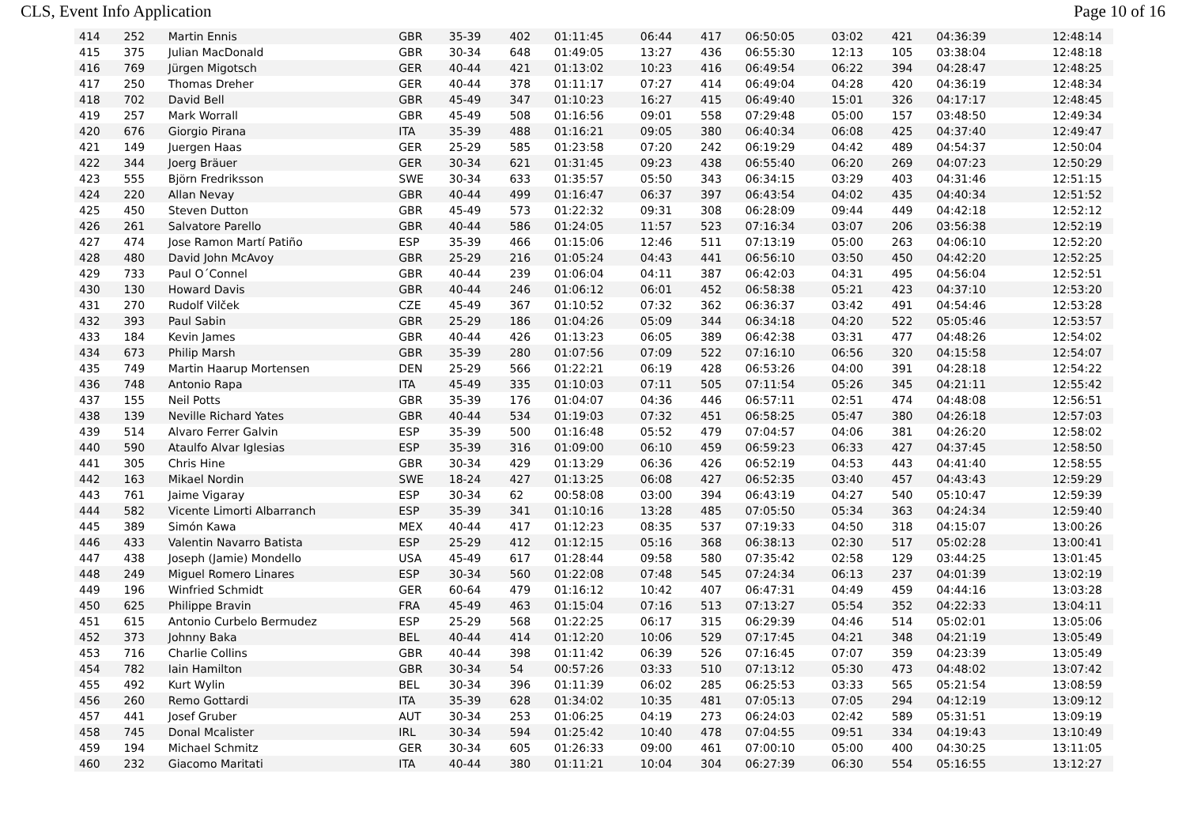CLS, Event Info Application Page 10 of 16
| 414 | 252 | Martin Ennis | GBR | 35-39 | 402 | 01:11:45 | 06:44 | 417 | 06:50:05 | 03:02 | 421 | 04:36:39 | 12:48:14 |
| 415 | 375 | Julian MacDonald | GBR | 30-34 | 648 | 01:49:05 | 13:27 | 436 | 06:55:30 | 12:13 | 105 | 03:38:04 | 12:48:18 |
| 416 | 769 | Jürgen Migotsch | GER | 40-44 | 421 | 01:13:02 | 10:23 | 416 | 06:49:54 | 06:22 | 394 | 04:28:47 | 12:48:25 |
| 417 | 250 | Thomas Dreher | GER | 40-44 | 378 | 01:11:17 | 07:27 | 414 | 06:49:04 | 04:28 | 420 | 04:36:19 | 12:48:34 |
| 418 | 702 | David Bell | GBR | 45-49 | 347 | 01:10:23 | 16:27 | 415 | 06:49:40 | 15:01 | 326 | 04:17:17 | 12:48:45 |
| 419 | 257 | Mark Worrall | GBR | 45-49 | 508 | 01:16:56 | 09:01 | 558 | 07:29:48 | 05:00 | 157 | 03:48:50 | 12:49:34 |
| 420 | 676 | Giorgio Pirana | ITA | 35-39 | 488 | 01:16:21 | 09:05 | 380 | 06:40:34 | 06:08 | 425 | 04:37:40 | 12:49:47 |
| 421 | 149 | Juergen Haas | GER | 25-29 | 585 | 01:23:58 | 07:20 | 242 | 06:19:29 | 04:42 | 489 | 04:54:37 | 12:50:04 |
| 422 | 344 | Joerg Bräuer | GER | 30-34 | 621 | 01:31:45 | 09:23 | 438 | 06:55:40 | 06:20 | 269 | 04:07:23 | 12:50:29 |
| 423 | 555 | Björn Fredriksson | SWE | 30-34 | 633 | 01:35:57 | 05:50 | 343 | 06:34:15 | 03:29 | 403 | 04:31:46 | 12:51:15 |
| 424 | 220 | Allan Nevay | GBR | 40-44 | 499 | 01:16:47 | 06:37 | 397 | 06:43:54 | 04:02 | 435 | 04:40:34 | 12:51:52 |
| 425 | 450 | Steven Dutton | GBR | 45-49 | 573 | 01:22:32 | 09:31 | 308 | 06:28:09 | 09:44 | 449 | 04:42:18 | 12:52:12 |
| 426 | 261 | Salvatore Parello | GBR | 40-44 | 586 | 01:24:05 | 11:57 | 523 | 07:16:34 | 03:07 | 206 | 03:56:38 | 12:52:19 |
| 427 | 474 | Jose Ramon Martí Patiño | ESP | 35-39 | 466 | 01:15:06 | 12:46 | 511 | 07:13:19 | 05:00 | 263 | 04:06:10 | 12:52:20 |
| 428 | 480 | David John McAvoy | GBR | 25-29 | 216 | 01:05:24 | 04:43 | 441 | 06:56:10 | 03:50 | 450 | 04:42:20 | 12:52:25 |
| 429 | 733 | Paul O´Connel | GBR | 40-44 | 239 | 01:06:04 | 04:11 | 387 | 06:42:03 | 04:31 | 495 | 04:56:04 | 12:52:51 |
| 430 | 130 | Howard Davis | GBR | 40-44 | 246 | 01:06:12 | 06:01 | 452 | 06:58:38 | 05:21 | 423 | 04:37:10 | 12:53:20 |
| 431 | 270 | Rudolf Vilček | CZE | 45-49 | 367 | 01:10:52 | 07:32 | 362 | 06:36:37 | 03:42 | 491 | 04:54:46 | 12:53:28 |
| 432 | 393 | Paul Sabin | GBR | 25-29 | 186 | 01:04:26 | 05:09 | 344 | 06:34:18 | 04:20 | 522 | 05:05:46 | 12:53:57 |
| 433 | 184 | Kevin James | GBR | 40-44 | 426 | 01:13:23 | 06:05 | 389 | 06:42:38 | 03:31 | 477 | 04:48:26 | 12:54:02 |
| 434 | 673 | Philip Marsh | GBR | 35-39 | 280 | 01:07:56 | 07:09 | 522 | 07:16:10 | 06:56 | 320 | 04:15:58 | 12:54:07 |
| 435 | 749 | Martin Haarup Mortensen | DEN | 25-29 | 566 | 01:22:21 | 06:19 | 428 | 06:53:26 | 04:00 | 391 | 04:28:18 | 12:54:22 |
| 436 | 748 | Antonio Rapa | ITA | 45-49 | 335 | 01:10:03 | 07:11 | 505 | 07:11:54 | 05:26 | 345 | 04:21:11 | 12:55:42 |
| 437 | 155 | Neil Potts | GBR | 35-39 | 176 | 01:04:07 | 04:36 | 446 | 06:57:11 | 02:51 | 474 | 04:48:08 | 12:56:51 |
| 438 | 139 | Neville Richard Yates | GBR | 40-44 | 534 | 01:19:03 | 07:32 | 451 | 06:58:25 | 05:47 | 380 | 04:26:18 | 12:57:03 |
| 439 | 514 | Alvaro Ferrer Galvin | ESP | 35-39 | 500 | 01:16:48 | 05:52 | 479 | 07:04:57 | 04:06 | 381 | 04:26:20 | 12:58:02 |
| 440 | 590 | Ataulfo Alvar Iglesias | ESP | 35-39 | 316 | 01:09:00 | 06:10 | 459 | 06:59:23 | 06:33 | 427 | 04:37:45 | 12:58:50 |
| 441 | 305 | Chris Hine | GBR | 30-34 | 429 | 01:13:29 | 06:36 | 426 | 06:52:19 | 04:53 | 443 | 04:41:40 | 12:58:55 |
| 442 | 163 | Mikael Nordin | SWE | 18-24 | 427 | 01:13:25 | 06:08 | 427 | 06:52:35 | 03:40 | 457 | 04:43:43 | 12:59:29 |
| 443 | 761 | Jaime Vigaray | ESP | 30-34 | 62 | 00:58:08 | 03:00 | 394 | 06:43:19 | 04:27 | 540 | 05:10:47 | 12:59:39 |
| 444 | 582 | Vicente Limorti Albarranch | ESP | 35-39 | 341 | 01:10:16 | 13:28 | 485 | 07:05:50 | 05:34 | 363 | 04:24:34 | 12:59:40 |
| 445 | 389 | Simón Kawa | MEX | 40-44 | 417 | 01:12:23 | 08:35 | 537 | 07:19:33 | 04:50 | 318 | 04:15:07 | 13:00:26 |
| 446 | 433 | Valentin Navarro Batista | ESP | 25-29 | 412 | 01:12:15 | 05:16 | 368 | 06:38:13 | 02:30 | 517 | 05:02:28 | 13:00:41 |
| 447 | 438 | Joseph (Jamie) Mondello | USA | 45-49 | 617 | 01:28:44 | 09:58 | 580 | 07:35:42 | 02:58 | 129 | 03:44:25 | 13:01:45 |
| 448 | 249 | Miguel Romero Linares | ESP | 30-34 | 560 | 01:22:08 | 07:48 | 545 | 07:24:34 | 06:13 | 237 | 04:01:39 | 13:02:19 |
| 449 | 196 | Winfried Schmidt | GER | 60-64 | 479 | 01:16:12 | 10:42 | 407 | 06:47:31 | 04:49 | 459 | 04:44:16 | 13:03:28 |
| 450 | 625 | Philippe Bravin | FRA | 45-49 | 463 | 01:15:04 | 07:16 | 513 | 07:13:27 | 05:54 | 352 | 04:22:33 | 13:04:11 |
| 451 | 615 | Antonio Curbelo Bermudez | ESP | 25-29 | 568 | 01:22:25 | 06:17 | 315 | 06:29:39 | 04:46 | 514 | 05:02:01 | 13:05:06 |
| 452 | 373 | Johnny Baka | BEL | 40-44 | 414 | 01:12:20 | 10:06 | 529 | 07:17:45 | 04:21 | 348 | 04:21:19 | 13:05:49 |
| 453 | 716 | Charlie Collins | GBR | 40-44 | 398 | 01:11:42 | 06:39 | 526 | 07:16:45 | 07:07 | 359 | 04:23:39 | 13:05:49 |
| 454 | 782 | Iain Hamilton | GBR | 30-34 | 54 | 00:57:26 | 03:33 | 510 | 07:13:12 | 05:30 | 473 | 04:48:02 | 13:07:42 |
| 455 | 492 | Kurt Wylin | BEL | 30-34 | 396 | 01:11:39 | 06:02 | 285 | 06:25:53 | 03:33 | 565 | 05:21:54 | 13:08:59 |
| 456 | 260 | Remo Gottardi | ITA | 35-39 | 628 | 01:34:02 | 10:35 | 481 | 07:05:13 | 07:05 | 294 | 04:12:19 | 13:09:12 |
| 457 | 441 | Josef Gruber | AUT | 30-34 | 253 | 01:06:25 | 04:19 | 273 | 06:24:03 | 02:42 | 589 | 05:31:51 | 13:09:19 |
| 458 | 745 | Donal Mcalister | IRL | 30-34 | 594 | 01:25:42 | 10:40 | 478 | 07:04:55 | 09:51 | 334 | 04:19:43 | 13:10:49 |
| 459 | 194 | Michael Schmitz | GER | 30-34 | 605 | 01:26:33 | 09:00 | 461 | 07:00:10 | 05:00 | 400 | 04:30:25 | 13:11:05 |
| 460 | 232 | Giacomo Maritati | ITA | 40-44 | 380 | 01:11:21 | 10:04 | 304 | 06:27:39 | 06:30 | 554 | 05:16:55 | 13:12:27 |